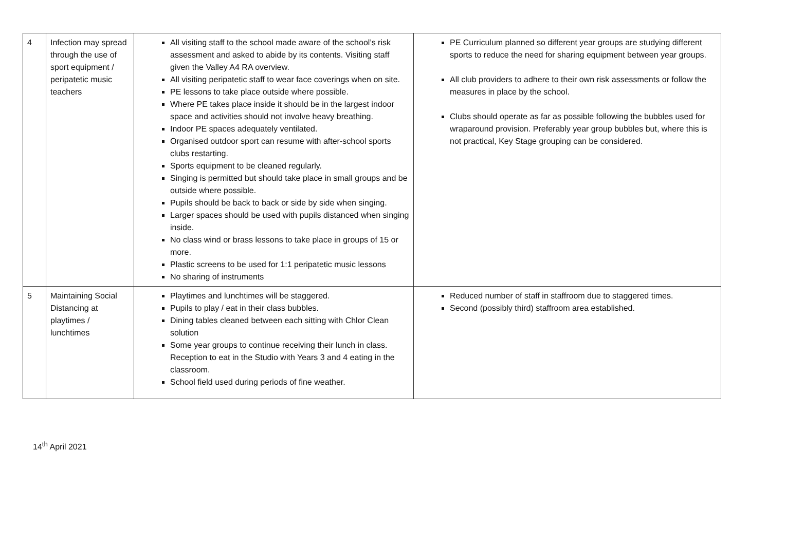| 4 | Infection may spread through the use of sport equipment / peripatetic music teachers | All visiting staff to the school made aware of the school’s risk assessment and asked to abide by its contents. Visiting staff given the Valley A4 RA overview. All visiting peripatetic staff to wear face coverings when on site. PE lessons to take place outside where possible. Where PE takes place inside it should be in the largest indoor space and activities should not involve heavy breathing. Indoor PE spaces adequately ventilated. Organised outdoor sport can resume with after-school sports clubs restarting. Sports equipment to be cleaned regularly. Singing is permitted but should take place in small groups and be outside where possible. Pupils should be back to back or side by side when singing. Larger spaces should be used with pupils distanced when singing inside. No class wind or brass lessons to take place in groups of 15 or more. Plastic screens to be used for 1:1 peripatetic music lessons No sharing of instruments | PE Curriculum planned so different year groups are studying different sports to reduce the need for sharing equipment between year groups. All club providers to adhere to their own risk assessments or follow the measures in place by the school. Clubs should operate as far as possible following the bubbles used for wraparound provision. Preferably year group bubbles but, where this is not practical, Key Stage grouping can be considered. |
| 5 | Maintaining Social Distancing at playtimes / lunchtimes | Playtimes and lunchtimes will be staggered. Pupils to play / eat in their class bubbles. Dining tables cleaned between each sitting with Chlor Clean solution Some year groups to continue receiving their lunch in class. Reception to eat in the Studio with Years 3 and 4 eating in the classroom. School field used during periods of fine weather. | Reduced number of staff in staffroom due to staggered times. Second (possibly third) staffroom area established. |
14<sup>th</sup> April 2021